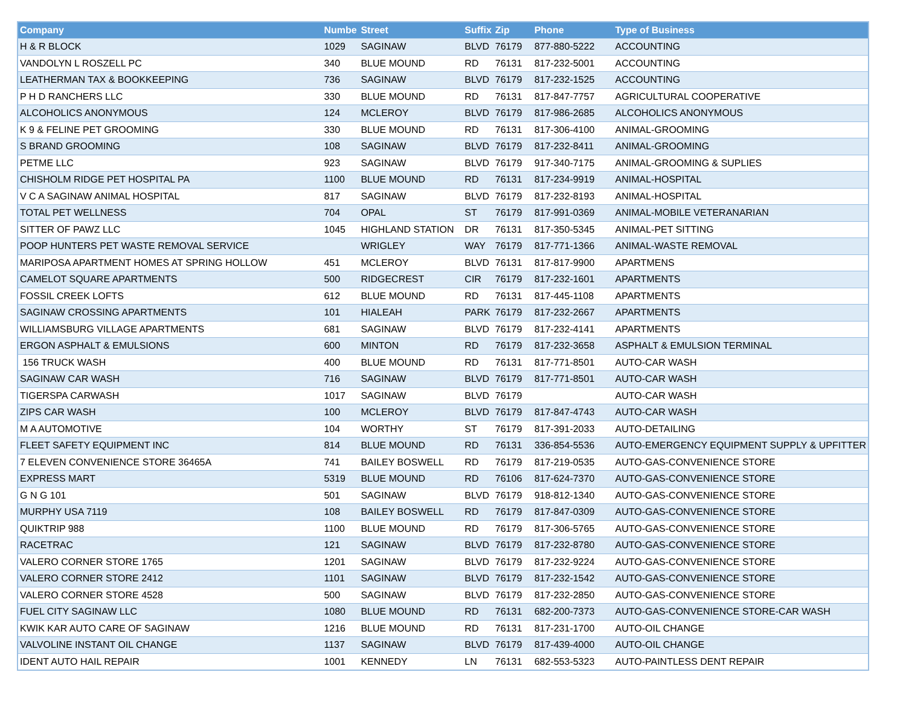| Company | Numbe | Street | Suffix | Zip | Phone | Type of Business |
| --- | --- | --- | --- | --- | --- | --- |
| H & R BLOCK | 1029 | SAGINAW | BLVD | 76179 | 877-880-5222 | ACCOUNTING |
| VANDOLYN L ROSZELL PC | 340 | BLUE MOUND | RD | 76131 | 817-232-5001 | ACCOUNTING |
| LEATHERMAN TAX & BOOKKEEPING | 736 | SAGINAW | BLVD | 76179 | 817-232-1525 | ACCOUNTING |
| P H D RANCHERS LLC | 330 | BLUE MOUND | RD | 76131 | 817-847-7757 | AGRICULTURAL COOPERATIVE |
| ALCOHOLICS ANONYMOUS | 124 | MCLEROY | BLVD | 76179 | 817-986-2685 | ALCOHOLICS ANONYMOUS |
| K 9 & FELINE PET GROOMING | 330 | BLUE MOUND | RD | 76131 | 817-306-4100 | ANIMAL-GROOMING |
| S BRAND GROOMING | 108 | SAGINAW | BLVD | 76179 | 817-232-8411 | ANIMAL-GROOMING |
| PETME LLC | 923 | SAGINAW | BLVD | 76179 | 917-340-7175 | ANIMAL-GROOMING & SUPLIES |
| CHISHOLM RIDGE PET HOSPITAL PA | 1100 | BLUE MOUND | RD | 76131 | 817-234-9919 | ANIMAL-HOSPITAL |
| V C A SAGINAW ANIMAL HOSPITAL | 817 | SAGINAW | BLVD | 76179 | 817-232-8193 | ANIMAL-HOSPITAL |
| TOTAL PET WELLNESS | 704 | OPAL | ST | 76179 | 817-991-0369 | ANIMAL-MOBILE VETERANARIAN |
| SITTER OF PAWZ LLC | 1045 | HIGHLAND STATION | DR | 76131 | 817-350-5345 | ANIMAL-PET SITTING |
| POOP HUNTERS PET WASTE REMOVAL SERVICE | | WRIGLEY | WAY | 76179 | 817-771-1366 | ANIMAL-WASTE REMOVAL |
| MARIPOSA APARTMENT HOMES AT SPRING HOLLOW | 451 | MCLEROY | BLVD | 76131 | 817-817-9900 | APARTMENS |
| CAMELOT SQUARE APARTMENTS | 500 | RIDGECREST | CIR | 76179 | 817-232-1601 | APARTMENTS |
| FOSSIL CREEK LOFTS | 612 | BLUE MOUND | RD | 76131 | 817-445-1108 | APARTMENTS |
| SAGINAW CROSSING APARTMENTS | 101 | HIALEAH | PARK | 76179 | 817-232-2667 | APARTMENTS |
| WILLIAMSBURG VILLAGE APARTMENTS | 681 | SAGINAW | BLVD | 76179 | 817-232-4141 | APARTMENTS |
| ERGON ASPHALT & EMULSIONS | 600 | MINTON | RD | 76179 | 817-232-3658 | ASPHALT & EMULSION TERMINAL |
| 156 TRUCK WASH | 400 | BLUE MOUND | RD | 76131 | 817-771-8501 | AUTO-CAR WASH |
| SAGINAW CAR WASH | 716 | SAGINAW | BLVD | 76179 | 817-771-8501 | AUTO-CAR WASH |
| TIGERSPA CARWASH | 1017 | SAGINAW | BLVD | 76179 | | AUTO-CAR WASH |
| ZIPS CAR WASH | 100 | MCLEROY | BLVD | 76179 | 817-847-4743 | AUTO-CAR WASH |
| M A AUTOMOTIVE | 104 | WORTHY | ST | 76179 | 817-391-2033 | AUTO-DETAILING |
| FLEET SAFETY EQUIPMENT INC | 814 | BLUE MOUND | RD | 76131 | 336-854-5536 | AUTO-EMERGENCY EQUIPMENT SUPPLY & UPFITTER |
| 7 ELEVEN CONVENIENCE STORE 36465A | 741 | BAILEY BOSWELL | RD | 76179 | 817-219-0535 | AUTO-GAS-CONVENIENCE STORE |
| EXPRESS MART | 5319 | BLUE MOUND | RD | 76106 | 817-624-7370 | AUTO-GAS-CONVENIENCE STORE |
| G N G 101 | 501 | SAGINAW | BLVD | 76179 | 918-812-1340 | AUTO-GAS-CONVENIENCE STORE |
| MURPHY USA 7119 | 108 | BAILEY BOSWELL | RD | 76179 | 817-847-0309 | AUTO-GAS-CONVENIENCE STORE |
| QUIKTRIP 988 | 1100 | BLUE MOUND | RD | 76179 | 817-306-5765 | AUTO-GAS-CONVENIENCE STORE |
| RACETRAC | 121 | SAGINAW | BLVD | 76179 | 817-232-8780 | AUTO-GAS-CONVENIENCE STORE |
| VALERO CORNER STORE 1765 | 1201 | SAGINAW | BLVD | 76179 | 817-232-9224 | AUTO-GAS-CONVENIENCE STORE |
| VALERO CORNER STORE 2412 | 1101 | SAGINAW | BLVD | 76179 | 817-232-1542 | AUTO-GAS-CONVENIENCE STORE |
| VALERO CORNER STORE 4528 | 500 | SAGINAW | BLVD | 76179 | 817-232-2850 | AUTO-GAS-CONVENIENCE STORE |
| FUEL CITY SAGINAW LLC | 1080 | BLUE MOUND | RD | 76131 | 682-200-7373 | AUTO-GAS-CONVENIENCE STORE-CAR WASH |
| KWIK KAR AUTO CARE OF SAGINAW | 1216 | BLUE MOUND | RD | 76131 | 817-231-1700 | AUTO-OIL CHANGE |
| VALVOLINE INSTANT OIL CHANGE | 1137 | SAGINAW | BLVD | 76179 | 817-439-4000 | AUTO-OIL CHANGE |
| IDENT AUTO HAIL REPAIR | 1001 | KENNEDY | LN | 76131 | 682-553-5323 | AUTO-PAINTLESS DENT REPAIR |